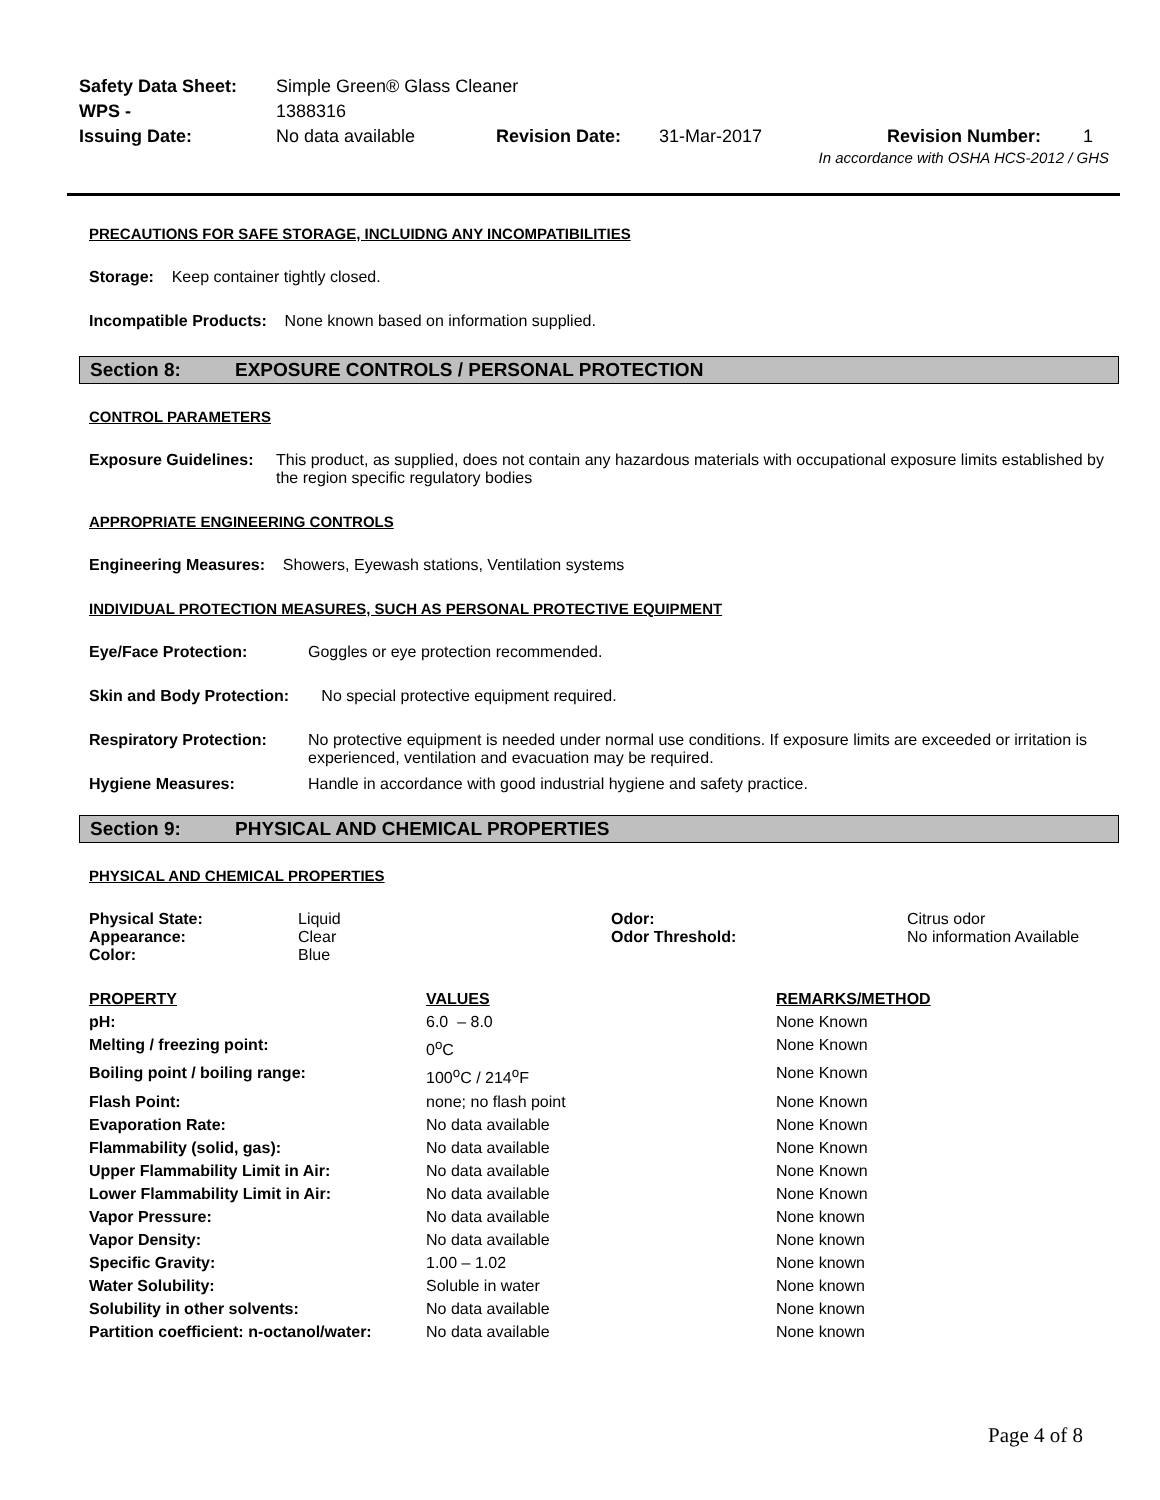| Safety Data Sheet: | Simple Green® Glass Cleaner | | | | |
| WPS - | 1388316 | | | | |
| Issuing Date: | No data available | Revision Date: | 31-Mar-2017 | Revision Number: | 1 |
In accordance with OSHA HCS-2012 / GHS
PRECAUTIONS FOR SAFE STORAGE, INCLUIDNG ANY INCOMPATIBILITIES
Storage: Keep container tightly closed.
Incompatible Products: None known based on information supplied.
Section 8: EXPOSURE CONTROLS / PERSONAL PROTECTION
CONTROL PARAMETERS
| Exposure Guidelines: | This product, as supplied, does not contain any hazardous materials with occupational exposure limits established by the region specific regulatory bodies |
APPROPRIATE ENGINEERING CONTROLS
Engineering Measures: Showers, Eyewash stations, Ventilation systems
INDIVIDUAL PROTECTION MEASURES, SUCH AS PERSONAL PROTECTIVE EQUIPMENT
| Eye/Face Protection: | Goggles or eye protection recommended. |
| Skin and Body Protection: | No special protective equipment required. |
| Respiratory Protection: | No protective equipment is needed under normal use conditions. If exposure limits are exceeded or irritation is experienced, ventilation and evacuation may be required. |
| Hygiene Measures: | Handle in accordance with good industrial hygiene and safety practice. |
Section 9: PHYSICAL AND CHEMICAL PROPERTIES
PHYSICAL AND CHEMICAL PROPERTIES
| Physical State: | Liquid | Odor: | Citrus odor |
| Appearance: | Clear | Odor Threshold: | No information Available |
| Color: | Blue | | |
| PROPERTY | VALUES | REMARKS/METHOD |
| pH: | 6.0 – 8.0 | None Known |
| Melting / freezing point: | 0<sup>o</sup>C | None Known |
| Boiling point / boiling range: | 100<sup>o</sup>C / 214<sup>o</sup>F | None Known |
| Flash Point: | none; no flash point | None Known |
| Evaporation Rate: | No data available | None Known |
| Flammability (solid, gas): | No data available | None Known |
| Upper Flammability Limit in Air: | No data available | None Known |
| Lower Flammability Limit in Air: | No data available | None Known |
| Vapor Pressure: | No data available | None known |
| Vapor Density: | No data available | None known |
| Specific Gravity: | 1.00 – 1.02 | None known |
| Water Solubility: | Soluble in water | None known |
| Solubility in other solvents: | No data available | None known |
| Partition coefficient: n-octanol/water: | No data available | None known |
Page 4 of 8